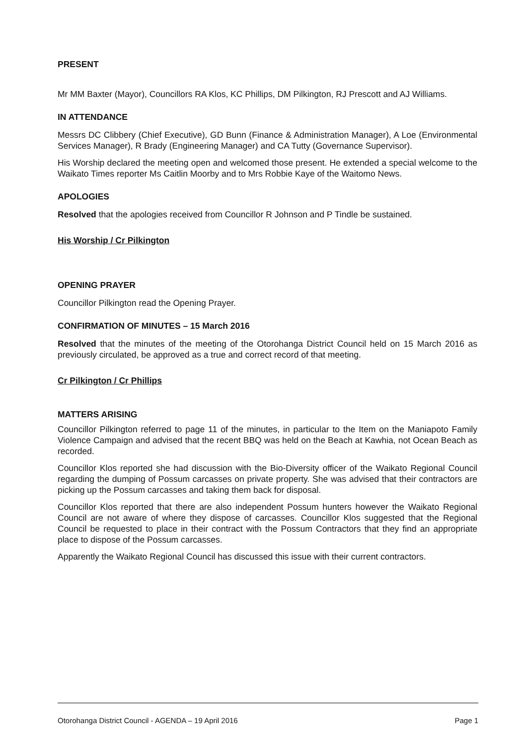PRESENT
Mr MM Baxter (Mayor), Councillors RA Klos, KC Phillips, DM Pilkington, RJ Prescott and AJ Williams.
IN ATTENDANCE
Messrs DC Clibbery (Chief Executive), GD Bunn (Finance & Administration Manager), A Loe (Environmental Services Manager), R Brady (Engineering Manager) and CA Tutty (Governance Supervisor).
His Worship declared the meeting open and welcomed those present. He extended a special welcome to the Waikato Times reporter Ms Caitlin Moorby and to Mrs Robbie Kaye of the Waitomo News.
APOLOGIES
Resolved that the apologies received from Councillor R Johnson and P Tindle be sustained.
His Worship / Cr Pilkington
OPENING PRAYER
Councillor Pilkington read the Opening Prayer.
CONFIRMATION OF MINUTES – 15 March 2016
Resolved that the minutes of the meeting of the Otorohanga District Council held on 15 March 2016 as previously circulated, be approved as a true and correct record of that meeting.
Cr Pilkington / Cr Phillips
MATTERS ARISING
Councillor Pilkington referred to page 11 of the minutes, in particular to the Item on the Maniapoto Family Violence Campaign and advised that the recent BBQ was held on the Beach at Kawhia, not Ocean Beach as recorded.
Councillor Klos reported she had discussion with the Bio-Diversity officer of the Waikato Regional Council regarding the dumping of Possum carcasses on private property. She was advised that their contractors are picking up the Possum carcasses and taking them back for disposal.
Councillor Klos reported that there are also independent Possum hunters however the Waikato Regional Council are not aware of where they dispose of carcasses. Councillor Klos suggested that the Regional Council be requested to place in their contract with the Possum Contractors that they find an appropriate place to dispose of the Possum carcasses.
Apparently the Waikato Regional Council has discussed this issue with their current contractors.
Otorohanga District Council - AGENDA – 19 April 2016 Page 1